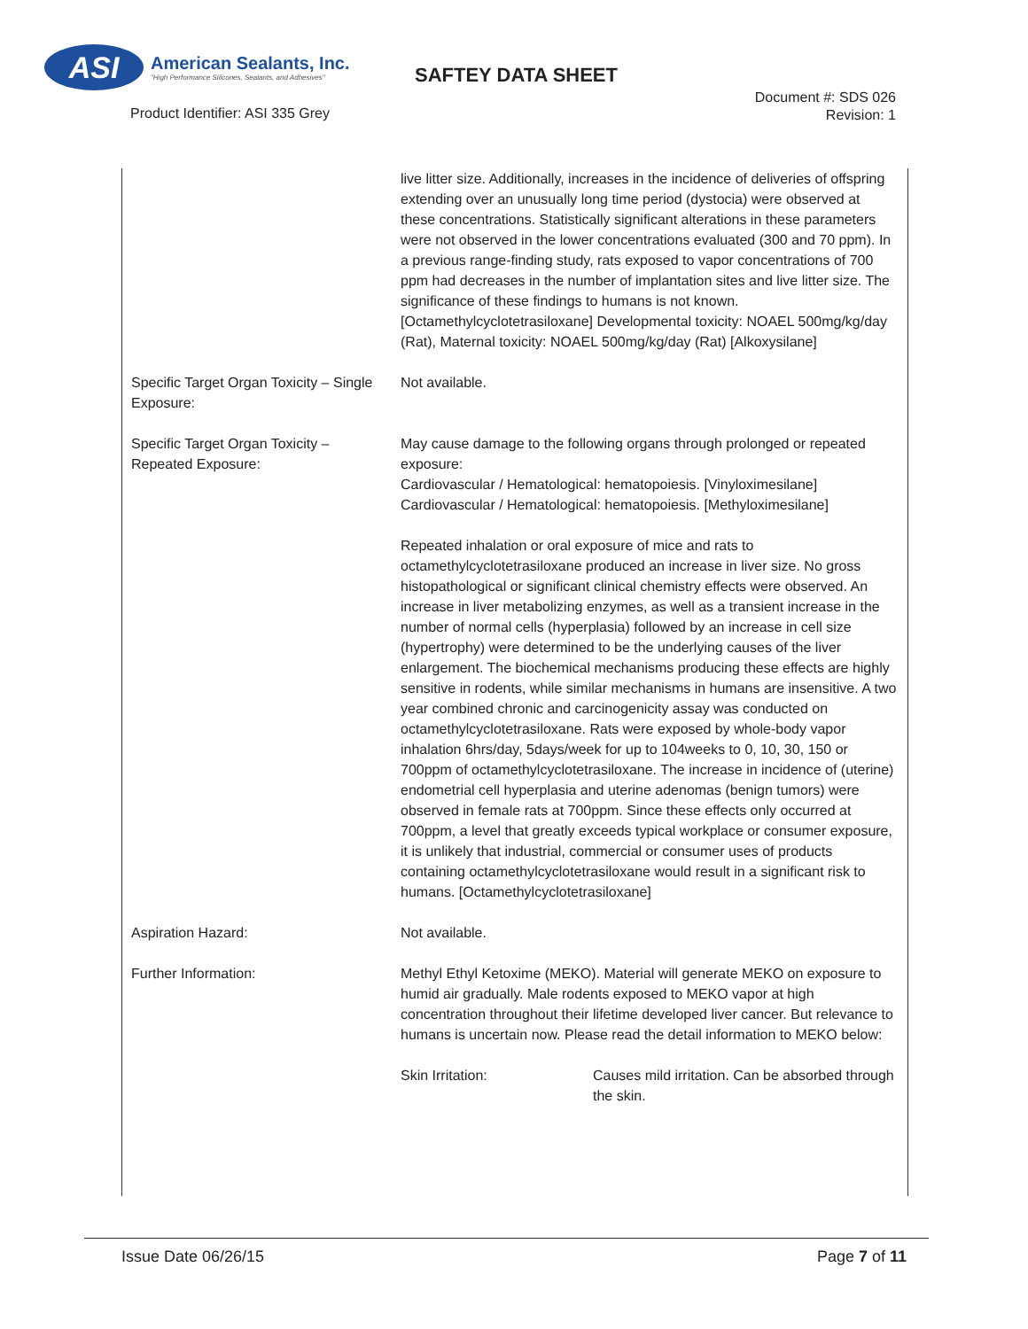ASI
American Sealants, Inc.
"High Performance Silicones, Sealants, and Adhesives"
SAFTEY DATA SHEET
Product Identifier: ASI 335 Grey
Document #: SDS 026
Revision: 1
| | live litter size. Additionally, increases in the incidence of deliveries of offspring extending over an unusually long time period (dystocia) were observed at these concentrations. Statistically significant alterations in these parameters were not observed in the lower concentrations evaluated (300 and 70 ppm). In a previous range-finding study, rats exposed to vapor concentrations of 700 ppm had decreases in the number of implantation sites and live litter size. The significance of these findings to humans is not known. [Octamethylcyclotetrasiloxane] Developmental toxicity: NOAEL 500mg/kg/day (Rat), Maternal toxicity: NOAEL 500mg/kg/day (Rat) [Alkoxysilane] |
| Specific Target Organ Toxicity – Single Exposure: | Not available. |
| Specific Target Organ Toxicity – Repeated Exposure: | May cause damage to the following organs through prolonged or repeated exposure: Cardiovascular / Hematological: hematopoiesis. [Vinyloximesilane] Cardiovascular / Hematological: hematopoiesis. [Methyloximesilane] Repeated inhalation or oral exposure of mice and rats to octamethylcyclotetrasiloxane produced an increase in liver size. No gross histopathological or significant clinical chemistry effects were observed. An increase in liver metabolizing enzymes, as well as a transient increase in the number of normal cells (hyperplasia) followed by an increase in cell size (hypertrophy) were determined to be the underlying causes of the liver enlargement. The biochemical mechanisms producing these effects are highly sensitive in rodents, while similar mechanisms in humans are insensitive. A two year combined chronic and carcinogenicity assay was conducted on octamethylcyclotetrasiloxane. Rats were exposed by whole-body vapor inhalation 6hrs/day, 5days/week for up to 104weeks to 0, 10, 30, 150 or 700ppm of octamethylcyclotetrasiloxane. The increase in incidence of (uterine) endometrial cell hyperplasia and uterine adenomas (benign tumors) were observed in female rats at 700ppm. Since these effects only occurred at 700ppm, a level that greatly exceeds typical workplace or consumer exposure, it is unlikely that industrial, commercial or consumer uses of products containing octamethylcyclotetrasiloxane would result in a significant risk to humans. [Octamethylcyclotetrasiloxane] |
| Aspiration Hazard: | Not available. |
| Further Information: | Methyl Ethyl Ketoxime (MEKO). Material will generate MEKO on exposure to humid air gradually. Male rodents exposed to MEKO vapor at high concentration throughout their lifetime developed liver cancer. But relevance to humans is uncertain now. Please read the detail information to MEKO below: / Skin Irritation: / Causes mild irritation. Can be absorbed through the skin. / |
Issue Date 06/26/15 Page 7 of 11